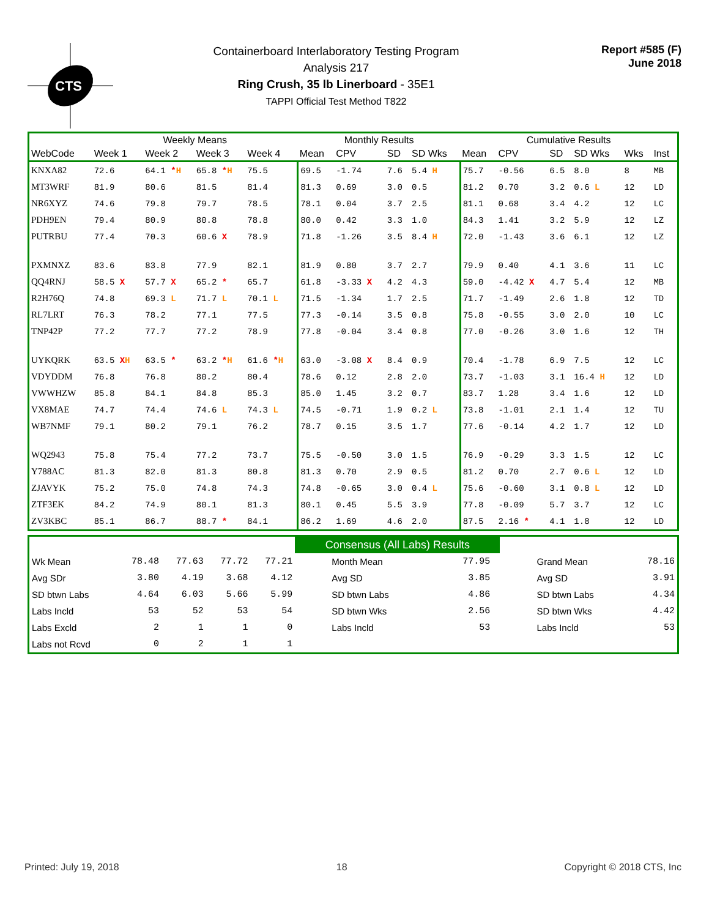CTS
Containerboard Interlaboratory Testing Program
Analysis 217
Ring Crush, 35 lb Linerboard - 35E1
TAPPI Official Test Method T822
Report #585 (F)
June 2018
| | Weekly Means | | | | Monthly Results | | | | Cumulative Results | | | | | |
| --- | --- | --- | --- | --- | --- | --- | --- | --- | --- | --- | --- | --- | --- | --- |
| WebCode | Week 1 | Week 2 | Week 3 | Week 4 | Mean | CPV | SD | SD Wks | Mean | CPV | SD | SD Wks | Wks | Inst |
| KNXA82 | 72.6 | 64.1 * H | 65.8 * H | 75.5 | 69.5 | -1.74 | 7.6 | 5.4 H | 75.7 | -0.56 | 6.5 | 8.0 | 8 | MB |
| MT3WRF | 81.9 | 80.6 | 81.5 | 81.4 | 81.3 | 0.69 | 3.0 | 0.5 | 81.2 | 0.70 | 3.2 | 0.6 L | 12 | LD |
| NR6XYZ | 74.6 | 79.8 | 79.7 | 78.5 | 78.1 | 0.04 | 3.7 | 2.5 | 81.1 | 0.68 | 3.4 | 4.2 | 12 | LC |
| PDH9EN | 79.4 | 80.9 | 80.8 | 78.8 | 80.0 | 0.42 | 3.3 | 1.0 | 84.3 | 1.41 | 3.2 | 5.9 | 12 | LZ |
| PUTRBU | 77.4 | 70.3 | 60.6 X | 78.9 | 71.8 | -1.26 | 3.5 | 8.4 H | 72.0 | -1.43 | 3.6 | 6.1 | 12 | LZ |
| PXMNXZ | 83.6 | 83.8 | 77.9 | 82.1 | 81.9 | 0.80 | 3.7 | 2.7 | 79.9 | 0.40 | 4.1 | 3.6 | 11 | LC |
| QQ4RNJ | 58.5 X | 57.7 X | 65.2 * | 65.7 | 61.8 | -3.33 X | 4.2 | 4.3 | 59.0 | -4.42 X | 4.7 | 5.4 | 12 | MB |
| R2H76Q | 74.8 | 69.3 L | 71.7 L | 70.1 L | 71.5 | -1.34 | 1.7 | 2.5 | 71.7 | -1.49 | 2.6 | 1.8 | 12 | TD |
| RL7LRT | 76.3 | 78.2 | 77.1 | 77.5 | 77.3 | -0.14 | 3.5 | 0.8 | 75.8 | -0.55 | 3.0 | 2.0 | 10 | LC |
| TNP42P | 77.2 | 77.7 | 77.2 | 78.9 | 77.8 | -0.04 | 3.4 | 0.8 | 77.0 | -0.26 | 3.0 | 1.6 | 12 | TH |
| UYKQRK | 63.5 X H | 63.5 * | 63.2 * H | 61.6 * H | 63.0 | -3.08 X | 8.4 | 0.9 | 70.4 | -1.78 | 6.9 | 7.5 | 12 | LC |
| VDYDDM | 76.8 | 76.8 | 80.2 | 80.4 | 78.6 | 0.12 | 2.8 | 2.0 | 73.7 | -1.03 | 3.1 | 16.4 H | 12 | LD |
| VWWHZW | 85.8 | 84.1 | 84.8 | 85.3 | 85.0 | 1.45 | 3.2 | 0.7 | 83.7 | 1.28 | 3.4 | 1.6 | 12 | LD |
| VX8MAE | 74.7 | 74.4 | 74.6 L | 74.3 L | 74.5 | -0.71 | 1.9 | 0.2 L | 73.8 | -1.01 | 2.1 | 1.4 | 12 | TU |
| WB7NMF | 79.1 | 80.2 | 79.1 | 76.2 | 78.7 | 0.15 | 3.5 | 1.7 | 77.6 | -0.14 | 4.2 | 1.7 | 12 | LD |
| WQ2943 | 75.8 | 75.4 | 77.2 | 73.7 | 75.5 | -0.50 | 3.0 | 1.5 | 76.9 | -0.29 | 3.3 | 1.5 | 12 | LC |
| Y788AC | 81.3 | 82.0 | 81.3 | 80.8 | 81.3 | 0.70 | 2.9 | 0.5 | 81.2 | 0.70 | 2.7 | 0.6 L | 12 | LD |
| ZJAVYK | 75.2 | 75.0 | 74.8 | 74.3 | 74.8 | -0.65 | 3.0 | 0.4 L | 75.6 | -0.60 | 3.1 | 0.8 L | 12 | LD |
| ZTF3EK | 84.2 | 74.9 | 80.1 | 81.3 | 80.1 | 0.45 | 5.5 | 3.9 | 77.8 | -0.09 | 5.7 | 3.7 | 12 | LC |
| ZV3KBC | 85.1 | 86.7 | 88.7 * | 84.1 | 86.2 | 1.69 | 4.6 | 2.0 | 87.5 | 2.16 * | 4.1 | 1.8 | 12 | LD |
| | | | | | Consensus (All Labs) Results | | | | |
| Wk Mean | 78.48 | 77.63 | 77.72 | 77.21 | Month Mean | 77.95 | | Grand Mean | 78.16 |
| Avg SDr | 3.80 | 4.19 | 3.68 | 4.12 | Avg SD | 3.85 | | Avg SD | 3.91 |
| SD btwn Labs | 4.64 | 6.03 | 5.66 | 5.99 | SD btwn Labs | 4.86 | | SD btwn Labs | 4.34 |
| Labs Incld | 53 | 52 | 53 | 54 | SD btwn Wks | 2.56 | | SD btwn Wks | 4.42 |
| Labs Excld | 2 | 1 | 1 | 0 | Labs Incld | 53 | | Labs Incld | 53 |
| Labs not Rcvd | 0 | 2 | 1 | 1 | | | | | |
Printed: July 19, 2018 18 Copyright © 2018 CTS, Inc